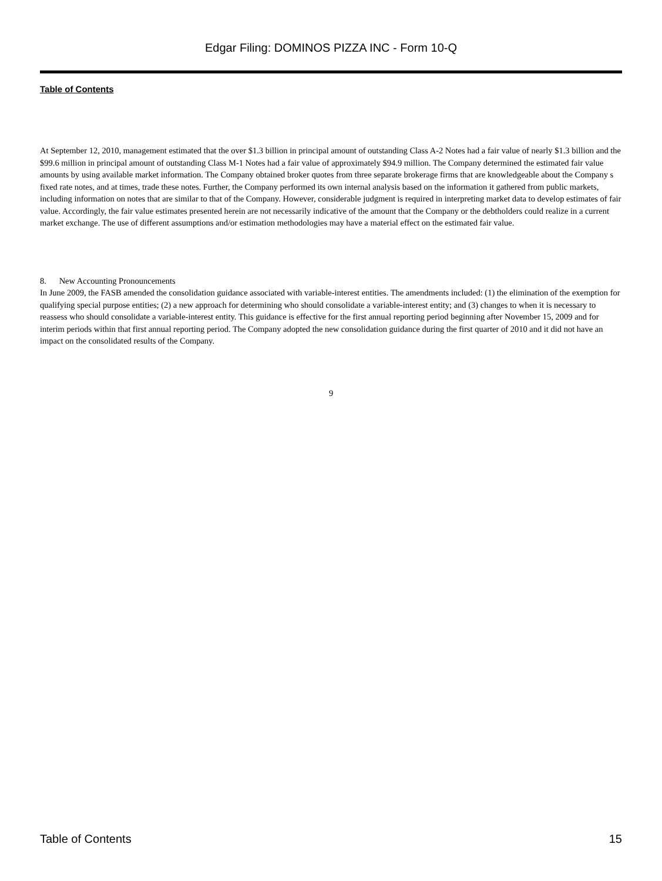Edgar Filing: DOMINOS PIZZA INC - Form 10-Q
Table of Contents
At September 12, 2010, management estimated that the over $1.3 billion in principal amount of outstanding Class A-2 Notes had a fair value of nearly $1.3 billion and the $99.6 million in principal amount of outstanding Class M-1 Notes had a fair value of approximately $94.9 million. The Company determined the estimated fair value amounts by using available market information. The Company obtained broker quotes from three separate brokerage firms that are knowledgeable about the Company s fixed rate notes, and at times, trade these notes. Further, the Company performed its own internal analysis based on the information it gathered from public markets, including information on notes that are similar to that of the Company. However, considerable judgment is required in interpreting market data to develop estimates of fair value. Accordingly, the fair value estimates presented herein are not necessarily indicative of the amount that the Company or the debtholders could realize in a current market exchange. The use of different assumptions and/or estimation methodologies may have a material effect on the estimated fair value.
8. New Accounting Pronouncements
In June 2009, the FASB amended the consolidation guidance associated with variable-interest entities. The amendments included: (1) the elimination of the exemption for qualifying special purpose entities; (2) a new approach for determining who should consolidate a variable-interest entity; and (3) changes to when it is necessary to reassess who should consolidate a variable-interest entity. This guidance is effective for the first annual reporting period beginning after November 15, 2009 and for interim periods within that first annual reporting period. The Company adopted the new consolidation guidance during the first quarter of 2010 and it did not have an impact on the consolidated results of the Company.
9
Table of Contents 15